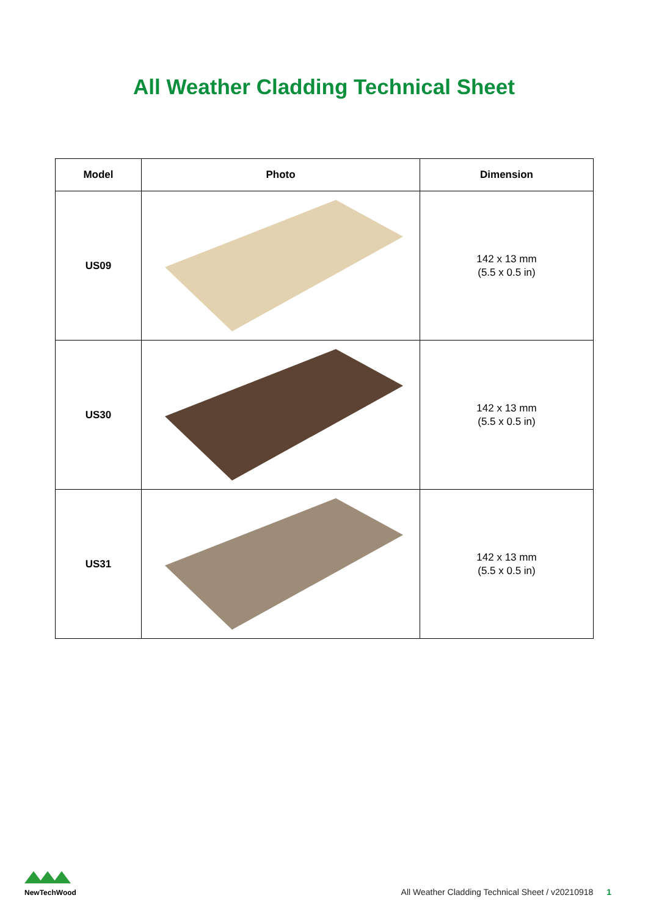All Weather Cladding Technical Sheet
| Model | Photo | Dimension |
| --- | --- | --- |
| US09 | | 142 x 13 mm (5.5 x 0.5 in) |
| US30 | | 142 x 13 mm (5.5 x 0.5 in) |
| US31 | | 142 x 13 mm (5.5 x 0.5 in) |
NewTechWood
All Weather Cladding Technical Sheet / v20210918 1